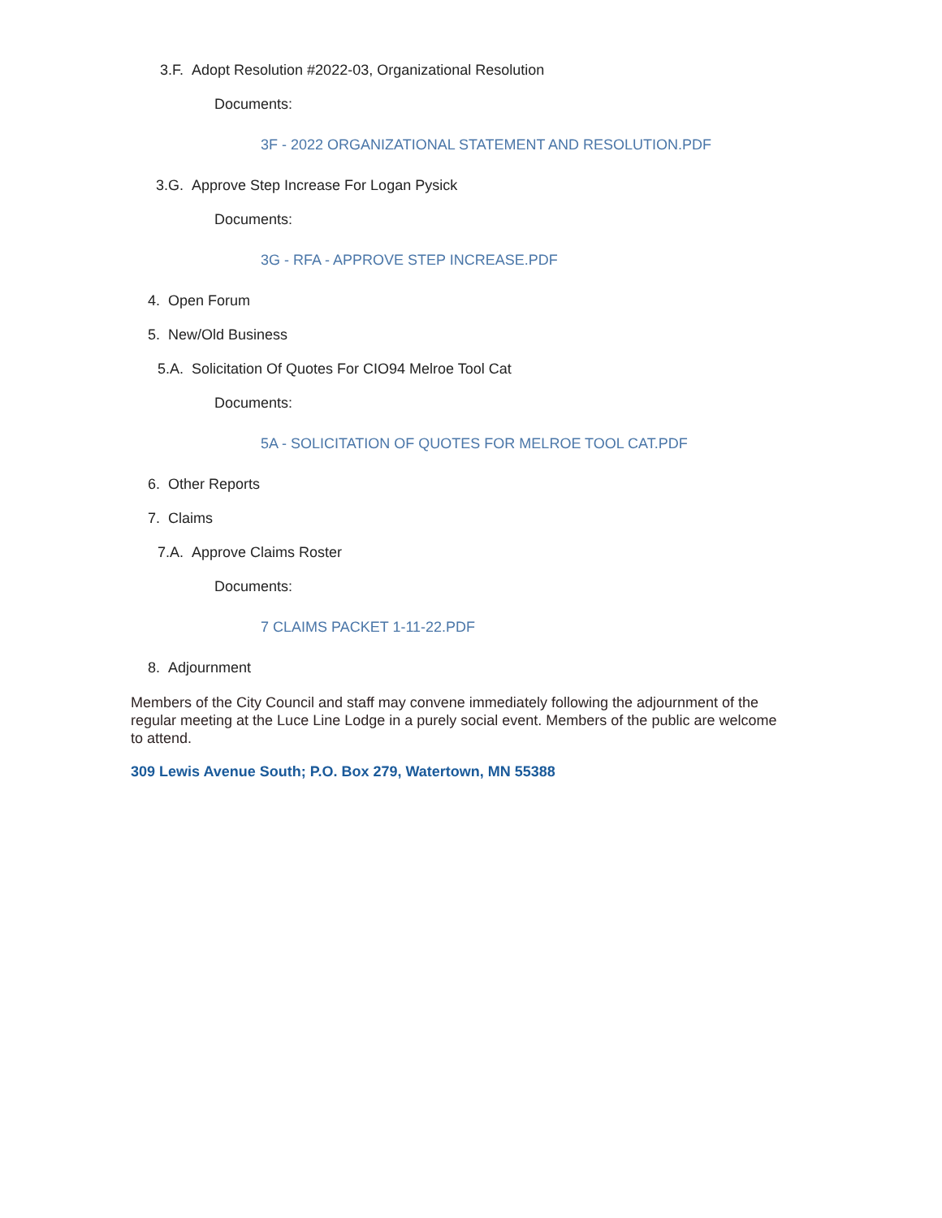3.F. Adopt Resolution #2022-03, Organizational Resolution
Documents:
3F - 2022 ORGANIZATIONAL STATEMENT AND RESOLUTION.PDF
3.G. Approve Step Increase For Logan Pysick
Documents:
3G - RFA - APPROVE STEP INCREASE.PDF
4. Open Forum
5. New/Old Business
5.A. Solicitation Of Quotes For CIO94 Melroe Tool Cat
Documents:
5A - SOLICITATION OF QUOTES FOR MELROE TOOL CAT.PDF
6. Other Reports
7. Claims
7.A. Approve Claims Roster
Documents:
7 CLAIMS PACKET 1-11-22.PDF
8. Adjournment
Members of the City Council and staff may convene immediately following the adjournment of the regular meeting at the Luce Line Lodge in a purely social event. Members of the public are welcome to attend.
309 Lewis Avenue South; P.O. Box 279, Watertown, MN 55388